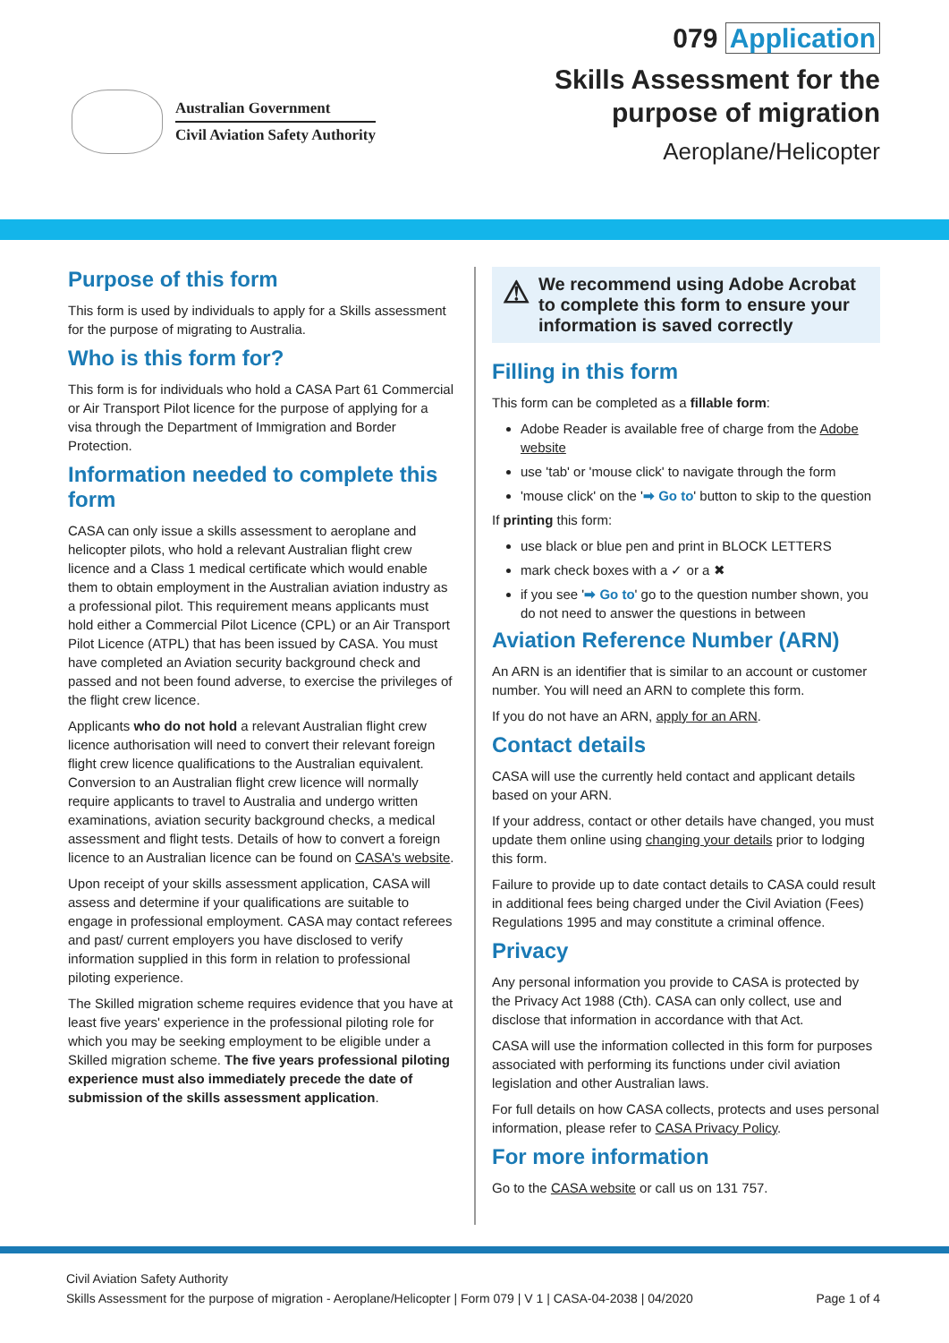Australian Government
Civil Aviation Safety Authority
079 Application
Skills Assessment for the
purpose of migration
Aeroplane/Helicopter
Purpose of this form
This form is used by individuals to apply for a Skills assessment for the purpose of migrating to Australia.
Who is this form for?
This form is for individuals who hold a CASA Part 61 Commercial or Air Transport Pilot licence for the purpose of applying for a visa through the Department of Immigration and Border Protection.
Information needed to complete this form
CASA can only issue a skills assessment to aeroplane and helicopter pilots, who hold a relevant Australian flight crew licence and a Class 1 medical certificate which would enable them to obtain employment in the Australian aviation industry as a professional pilot. This requirement means applicants must hold either a Commercial Pilot Licence (CPL) or an Air Transport Pilot Licence (ATPL) that has been issued by CASA. You must have completed an Aviation security background check and passed and not been found adverse, to exercise the privileges of the flight crew licence.
Applicants who do not hold a relevant Australian flight crew licence authorisation will need to convert their relevant foreign flight crew licence qualifications to the Australian equivalent. Conversion to an Australian flight crew licence will normally require applicants to travel to Australia and undergo written examinations, aviation security background checks, a medical assessment and flight tests. Details of how to convert a foreign licence to an Australian licence can be found on CASA's website.
Upon receipt of your skills assessment application, CASA will assess and determine if your qualifications are suitable to engage in professional employment. CASA may contact referees and past/ current employers you have disclosed to verify information supplied in this form in relation to professional piloting experience.
The Skilled migration scheme requires evidence that you have at least five years' experience in the professional piloting role for which you may be seeking employment to be eligible under a Skilled migration scheme. The five years professional piloting experience must also immediately precede the date of submission of the skills assessment application.
⚠ We recommend using Adobe Acrobat to complete this form to ensure your information is saved correctly
Filling in this form
This form can be completed as a fillable form:
Adobe Reader is available free of charge from the Adobe website
use 'tab' or 'mouse click' to navigate through the form
'mouse click' on the '➡ Go to' button to skip to the question
If printing this form:
use black or blue pen and print in BLOCK LETTERS
mark check boxes with a ✓ or a ✖
if you see '➡ Go to' go to the question number shown, you do not need to answer the questions in between
Aviation Reference Number (ARN)
An ARN is an identifier that is similar to an account or customer number. You will need an ARN to complete this form.
If you do not have an ARN, apply for an ARN.
Contact details
CASA will use the currently held contact and applicant details based on your ARN.
If your address, contact or other details have changed, you must update them online using changing your details prior to lodging this form.
Failure to provide up to date contact details to CASA could result in additional fees being charged under the Civil Aviation (Fees) Regulations 1995 and may constitute a criminal offence.
Privacy
Any personal information you provide to CASA is protected by the Privacy Act 1988 (Cth). CASA can only collect, use and disclose that information in accordance with that Act.
CASA will use the information collected in this form for purposes associated with performing its functions under civil aviation legislation and other Australian laws.
For full details on how CASA collects, protects and uses personal information, please refer to CASA Privacy Policy.
For more information
Go to the CASA website or call us on 131 757.
Civil Aviation Safety Authority
Skills Assessment for the purpose of migration - Aeroplane/Helicopter | Form 079 | V 1 | CASA-04-2038 | 04/2020 Page 1 of 4